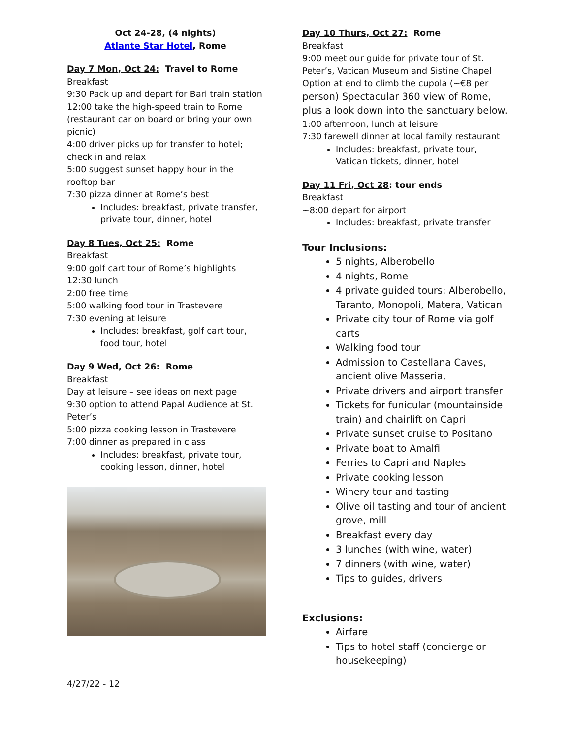Oct 24-28, (4 nights)
Atlante Star Hotel, Rome
Day 7 Mon, Oct 24: Travel to Rome
Breakfast
9:30 Pack up and depart for Bari train station
12:00 take the high-speed train to Rome (restaurant car on board or bring your own picnic)
4:00 driver picks up for transfer to hotel; check in and relax
5:00 suggest sunset happy hour in the rooftop bar
7:30 pizza dinner at Rome’s best
Includes: breakfast, private transfer, private tour, dinner, hotel
Day 8 Tues, Oct 25: Rome
Breakfast
9:00 golf cart tour of Rome’s highlights
12:30 lunch
2:00 free time
5:00 walking food tour in Trastevere
7:30 evening at leisure
Includes: breakfast, golf cart tour, food tour, hotel
Day 9 Wed, Oct 26: Rome
Breakfast
Day at leisure – see ideas on next page
9:30 option to attend Papal Audience at St. Peter’s
5:00 pizza cooking lesson in Trastevere
7:00 dinner as prepared in class
Includes: breakfast, private tour, cooking lesson, dinner, hotel
Day 10 Thurs, Oct 27: Rome
Breakfast
9:00 meet our guide for private tour of St. Peter’s, Vatican Museum and Sistine Chapel
Option at end to climb the cupola (~€8 per person) Spectacular 360 view of Rome, plus a look down into the sanctuary below.
1:00 afternoon, lunch at leisure
7:30 farewell dinner at local family restaurant
Includes: breakfast, private tour, Vatican tickets, dinner, hotel
Day 11 Fri, Oct 28: tour ends
Breakfast
~8:00 depart for airport
Includes: breakfast, private transfer
Tour Inclusions:
5 nights, Alberobello
4 nights, Rome
4 private guided tours: Alberobello, Taranto, Monopoli, Matera, Vatican
Private city tour of Rome via golf carts
Walking food tour
Admission to Castellana Caves, ancient olive Masseria,
Private drivers and airport transfer
Tickets for funicular (mountainside train) and chairlift on Capri
Private sunset cruise to Positano
Private boat to Amalfi
Ferries to Capri and Naples
Private cooking lesson
Winery tour and tasting
Olive oil tasting and tour of ancient grove, mill
Breakfast every day
3 lunches (with wine, water)
7 dinners (with wine, water)
Tips to guides, drivers
Exclusions:
Airfare
Tips to hotel staff (concierge or housekeeping)
4/27/22 - 12